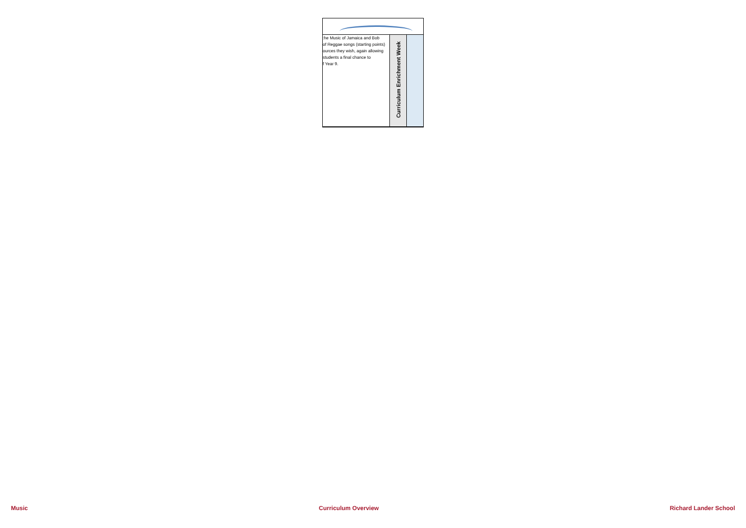| :he Music of Jamaica and Bob of Reggae songs (starting points) ources they wish, again allowing students a final chance to f Year 9. | Curriculum Enrichment Week | |
Music Curriculum Overview Richard Lander School